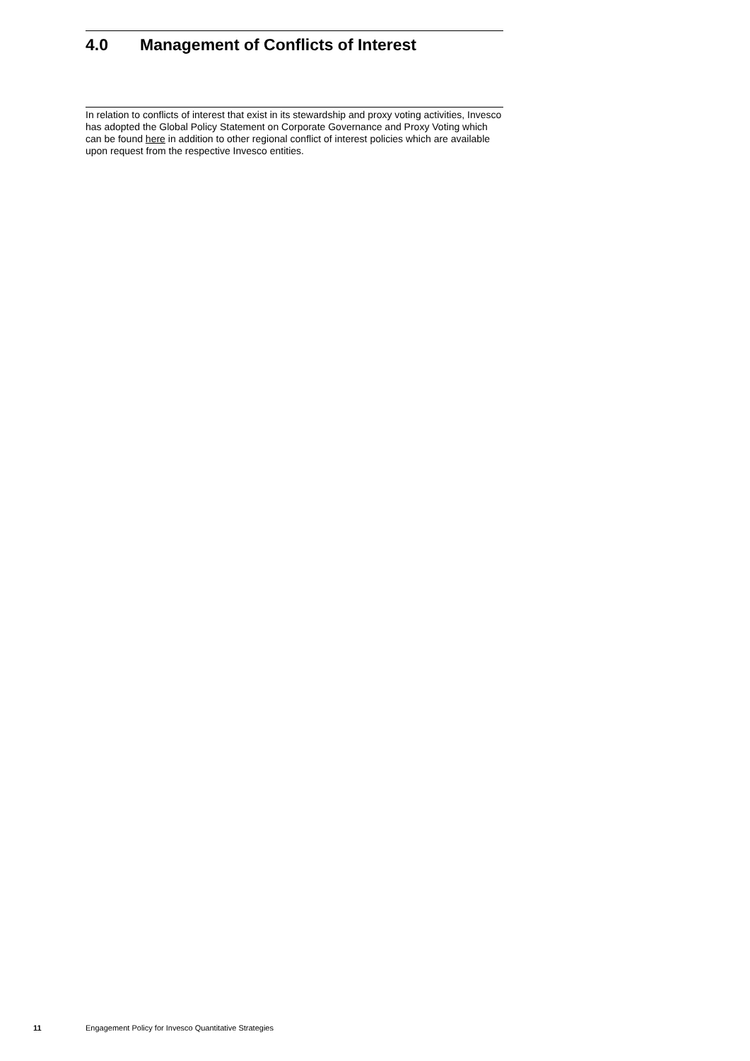4.0 Management of Conflicts of Interest
In relation to conflicts of interest that exist in its stewardship and proxy voting activities, Invesco has adopted the Global Policy Statement on Corporate Governance and Proxy Voting which can be found here in addition to other regional conflict of interest policies which are available upon request from the respective Invesco entities.
11 Engagement Policy for Invesco Quantitative Strategies